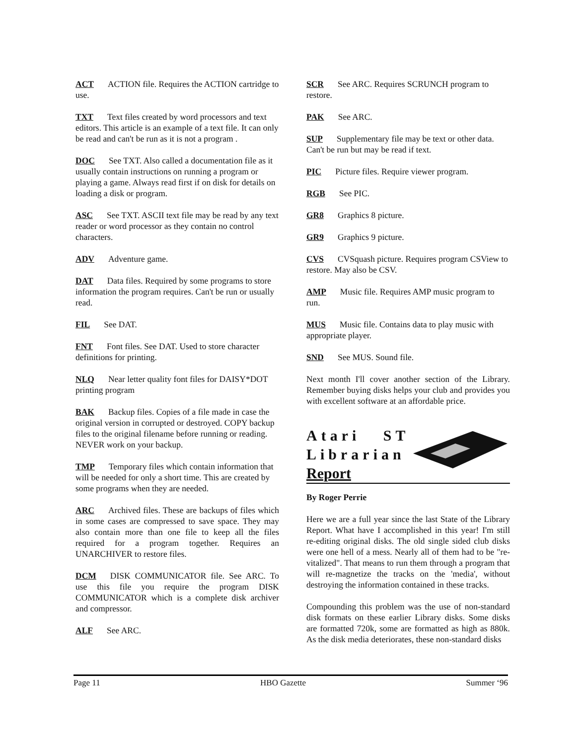ACT ACTION file. Requires the ACTION cartridge to use.
TXT Text files created by word processors and text editors. This article is an example of a text file. It can only be read and can't be run as it is not a program .
DOC See TXT. Also called a documentation file as it usually contain instructions on running a program or playing a game. Always read first if on disk for details on loading a disk or program.
ASC See TXT. ASCII text file may be read by any text reader or word processor as they contain no control characters.
ADV Adventure game.
DAT Data files. Required by some programs to store information the program requires. Can't be run or usually read.
FIL See DAT.
FNT Font files. See DAT. Used to store character definitions for printing.
NLQ Near letter quality font files for DAISY*DOT printing program
BAK Backup files. Copies of a file made in case the original version in corrupted or destroyed. COPY backup files to the original filename before running or reading. NEVER work on your backup.
TMP Temporary files which contain information that will be needed for only a short time. This are created by some programs when they are needed.
ARC Archived files. These are backups of files which in some cases are compressed to save space. They may also contain more than one file to keep all the files required for a program together. Requires an UNARCHIVER to restore files.
DCM DISK COMMUNICATOR file. See ARC. To use this file you require the program DISK COMMUNICATOR which is a complete disk archiver and compressor.
ALF See ARC.
SCR See ARC. Requires SCRUNCH program to restore.
PAK See ARC.
SUP Supplementary file may be text or other data. Can't be run but may be read if text.
PIC Picture files. Require viewer program.
RGB See PIC.
GR8 Graphics 8 picture.
GR9 Graphics 9 picture.
CVS CVSquash picture. Requires program CSView to restore. May also be CSV.
AMP Music file. Requires AMP music program to run.
MUS Music file. Contains data to play music with appropriate player.
SND See MUS. Sound file.
Next month I'll cover another section of the Library. Remember buying disks helps your club and provides you with excellent software at an affordable price.
Atari ST
Librarian
Report
By Roger Perrie
Here we are a full year since the last State of the Library Report. What have I accomplished in this year! I'm still re-editing original disks. The old single sided club disks were one hell of a mess. Nearly all of them had to be "re-vitalized". That means to run them through a program that will re-magnetize the tracks on the 'media', without destroying the information contained in these tracks.
Compounding this problem was the use of non-standard disk formats on these earlier Library disks. Some disks are formatted 720k, some are formatted as high as 880k. As the disk media deteriorates, these non-standard disks
Page 11 HBO Gazette Summer ‘96